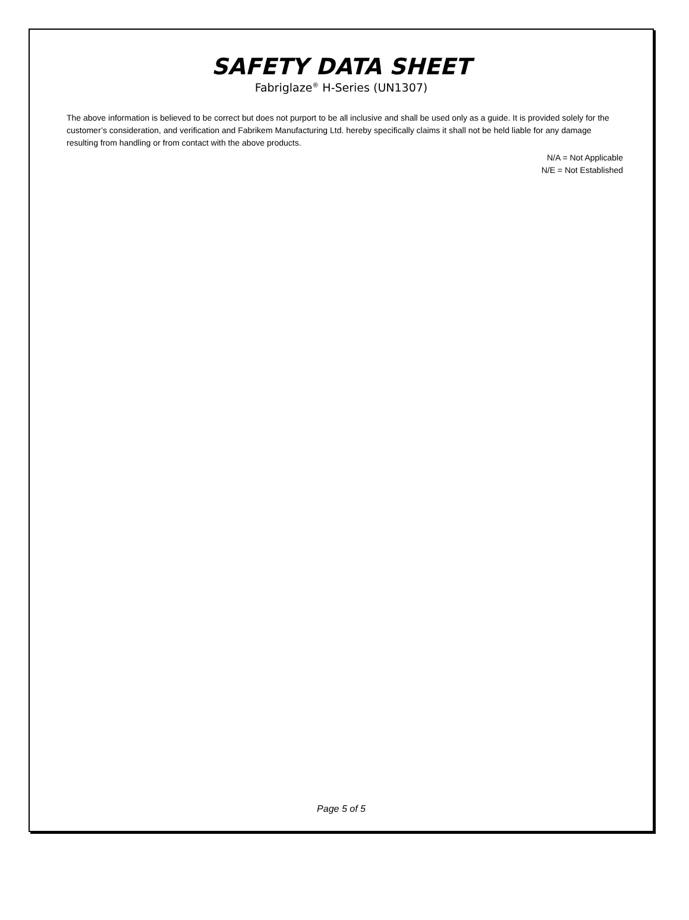SAFETY DATA SHEET
Fabriglaze<sup>®</sup> H-Series (UN1307)
The above information is believed to be correct but does not purport to be all inclusive and shall be used only as a guide. It is provided solely for the customer’s consideration, and verification and Fabrikem Manufacturing Ltd. hereby specifically claims it shall not be held liable for any damage resulting from handling or from contact with the above products.
N/A = Not Applicable
N/E = Not Established
Page 5 of 5